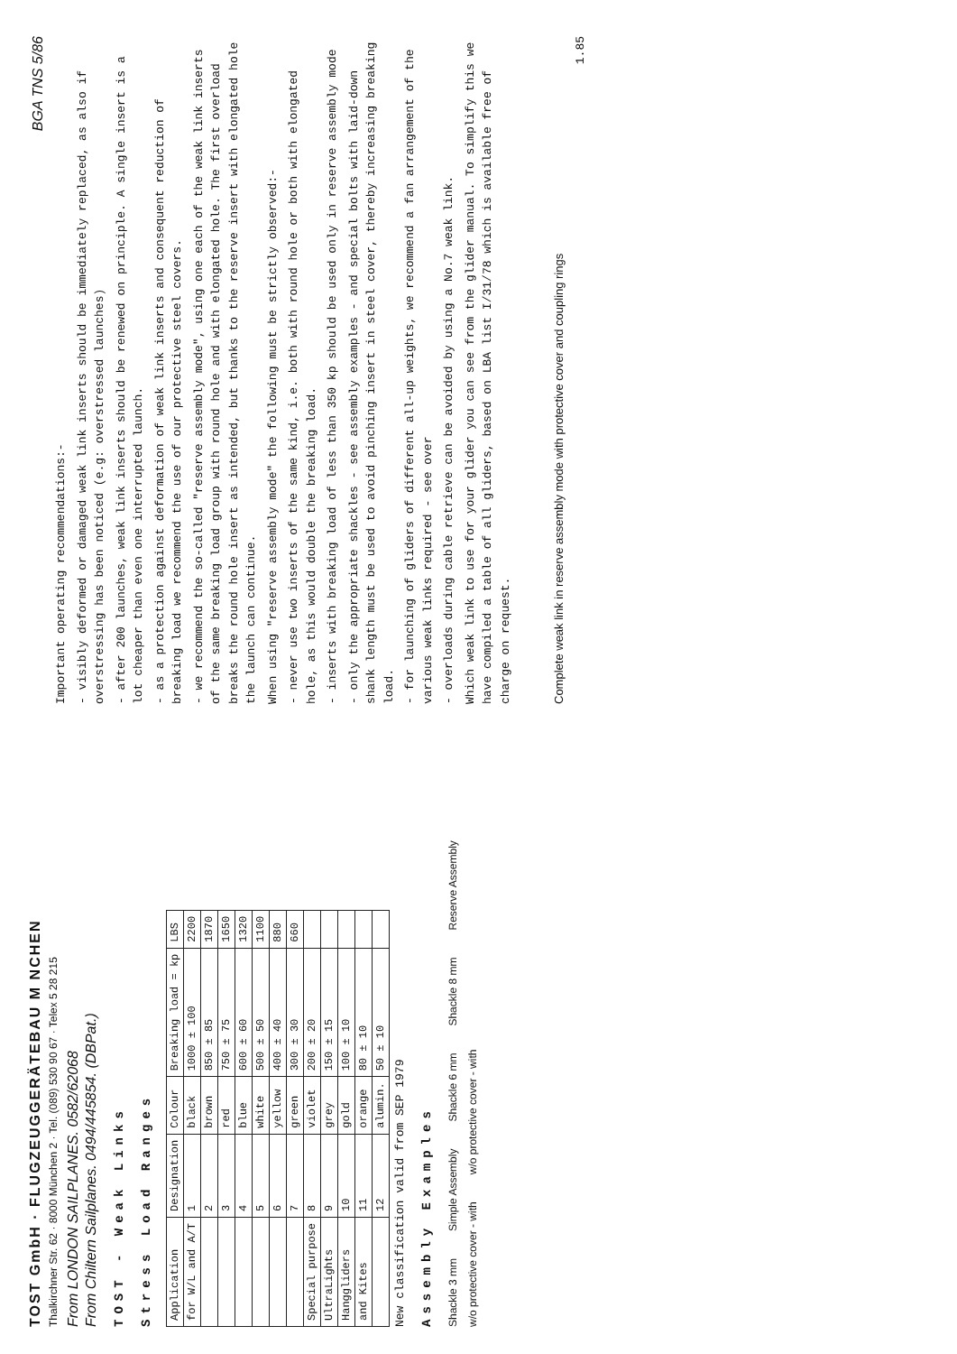TOST GmbH · FLUGZEUGGERÄTEBAU M NCHEN
Thalkirchner Str. 62 · 8000 München 2 · Tel. (089) 530 90 67 · Telex 5 28 215
From LONDON SAILPLANES. 0582/62068
From Chiltern Sailplanes. 0494/445854. (DBPat.)
TOST - Weak Links
Stress Load Ranges
| Application | Designation | Colour | Breaking load = kp | LBS |
| --- | --- | --- | --- | --- |
| for W/L and A/T | 1 | black | 1000 ± 100 | 2200 |
| | 2 | brown | 850 ± 85 | 1870 |
| | 3 | red | 750 ± 75 | 1650 |
| | 4 | blue | 600 ± 60 | 1320 |
| | 5 | white | 500 ± 50 | 1100 |
| | 6 | yellow | 400 ± 40 | 880 |
| | 7 | green | 300 ± 30 | 660 |
| Special purpose | 8 | violet | 200 ± 20 | |
| UltraLights | 9 | grey | 150 ± 15 | |
| Hanggliders | 10 | gold | 100 ± 10 | |
| and Kites | 11 | orange | 80 ± 10 | |
| | 12 | alumin. | 50 ± 10 | |
New classification valid from SEP 1979
Assembly Examples
Shackle 3 mm Simple Assembly Shackle 6 mm Shackle 8 mm Reserve Assembly
w/o protective cover - with w/o protective cover - with
BGA TNS 5/86
Important operating recommendations:-
- visibly deformed or damaged weak link inserts should be immediately replaced, as also if overstressing has been noticed (e.g: overstressed launches)
- after 200 launches, weak link inserts should be renewed on principle. A single insert is a lot cheaper than even one interrupted launch.
- as a protection against deformation of weak link inserts and consequent reduction of breaking load we recommend the use of our protective steel covers.
- we recommend the so-called "reserve assembly mode", using one each of the weak link inserts of the same breaking load group with round hole and with elongated hole. The first overload breaks the round hole insert as intended, but thanks to the reserve insert with elongated hole the launch can continue.
When using "reserve assembly mode" the following must be strictly observed:-
- never use two inserts of the same kind, i.e. both with round hole or both with elongated hole, as this would double the breaking load.
- inserts with breaking load of less than 350 kp should be used only in reserve assembly mode
- only the appropriate shackles - see assembly examples - and special bolts with laid-down shank length must be used to avoid pinching insert in steel cover, thereby increasing breaking load.
- for launching of gliders of different all-up weights, we recommend a fan arrangement of the various weak links required - see over
- overloads during cable retrieve can be avoided by using a No.7 weak link.
Which weak link to use for your glider you can see from the glider manual. To simplify this we have compiled a table of all gliders, based on LBA list I/31/78 which is available free of charge on request.
Complete weak link in reserve assembly mode with protective cover and coupling rings
1.85